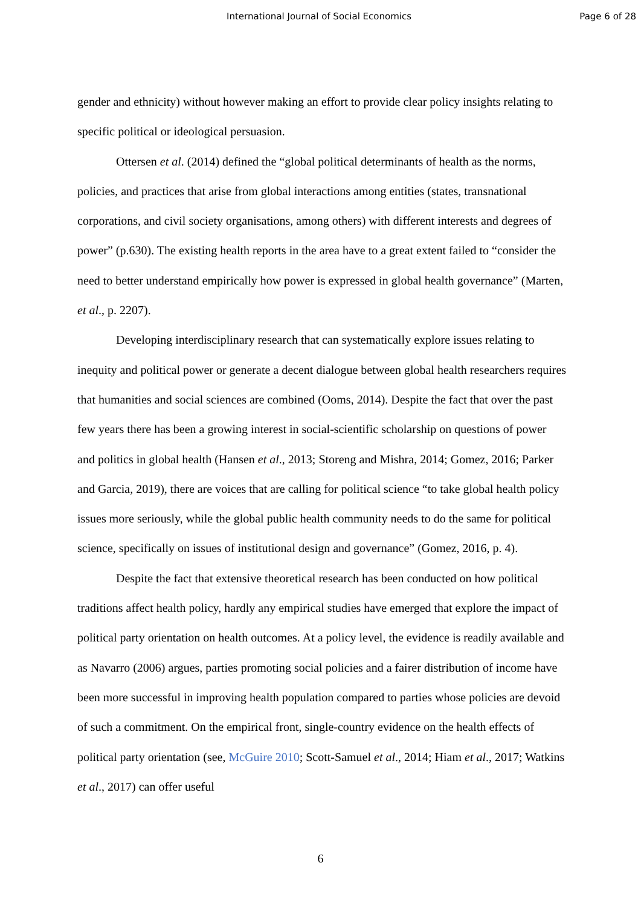International Journal of Social Economics Page 6 of 28
gender and ethnicity) without however making an effort to provide clear policy insights relating to specific political or ideological persuasion.
Ottersen et al. (2014) defined the “global political determinants of health as the norms, policies, and practices that arise from global interactions among entities (states, transnational corporations, and civil society organisations, among others) with different interests and degrees of power” (p.630). The existing health reports in the area have to a great extent failed to “consider the need to better understand empirically how power is expressed in global health governance” (Marten, et al., p. 2207).
Developing interdisciplinary research that can systematically explore issues relating to inequity and political power or generate a decent dialogue between global health researchers requires that humanities and social sciences are combined (Ooms, 2014). Despite the fact that over the past few years there has been a growing interest in social-scientific scholarship on questions of power and politics in global health (Hansen et al., 2013; Storeng and Mishra, 2014; Gomez, 2016; Parker and Garcia, 2019), there are voices that are calling for political science “to take global health policy issues more seriously, while the global public health community needs to do the same for political science, specifically on issues of institutional design and governance” (Gomez, 2016, p. 4).
Despite the fact that extensive theoretical research has been conducted on how political traditions affect health policy, hardly any empirical studies have emerged that explore the impact of political party orientation on health outcomes. At a policy level, the evidence is readily available and as Navarro (2006) argues, parties promoting social policies and a fairer distribution of income have been more successful in improving health population compared to parties whose policies are devoid of such a commitment. On the empirical front, single-country evidence on the health effects of political party orientation (see, McGuire 2010; Scott-Samuel et al., 2014; Hiam et al., 2017; Watkins et al., 2017) can offer useful
6